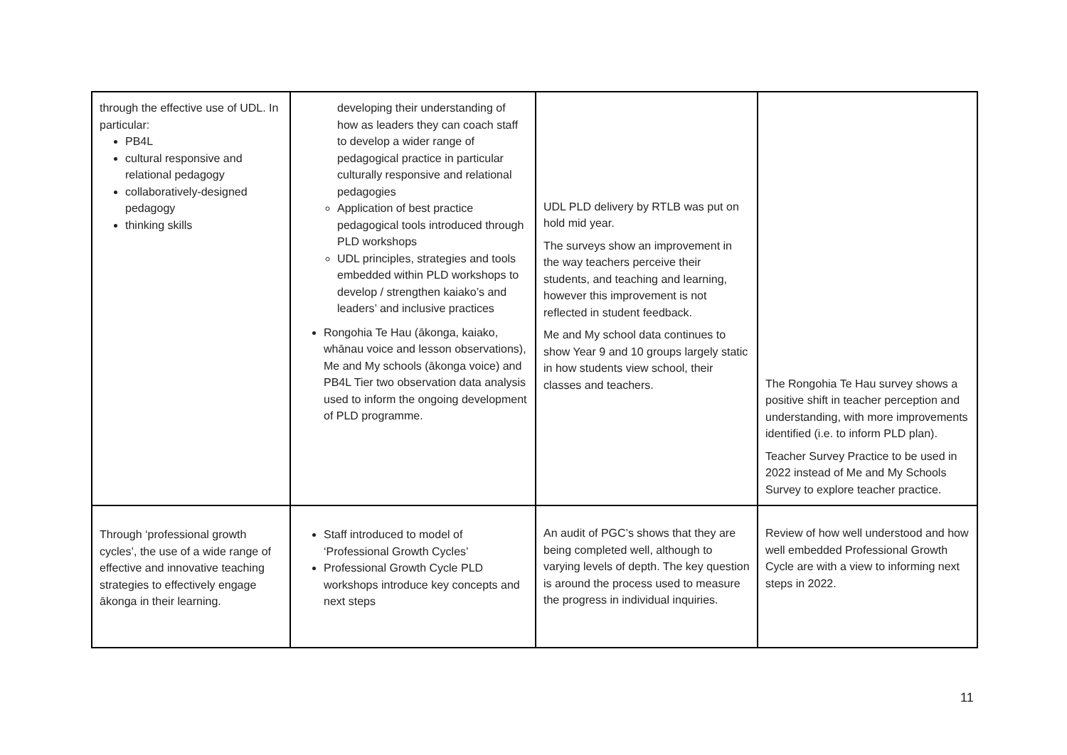| through the effective use of UDL. In particular: PB4L cultural responsive and relational pedagogy collaboratively-designed pedagogy thinking skills | developing their understanding of how as leaders they can coach staff to develop a wider range of pedagogical practice in particular culturally responsive and relational pedagogies Application of best practice pedagogical tools introduced through PLD workshops UDL principles, strategies and tools embedded within PLD workshops to develop / strengthen kaiako’s and leaders’ and inclusive practices Rongohia Te Hau (ākonga, kaiako, whānau voice and lesson observations), Me and My schools (ākonga voice) and PB4L Tier two observation data analysis used to inform the ongoing development of PLD programme. | UDL PLD delivery by RTLB was put on hold mid year. The surveys show an improvement in the way teachers perceive their students, and teaching and learning, however this improvement is not reflected in student feedback. Me and My school data continues to show Year 9 and 10 groups largely static in how students view school, their classes and teachers. | The Rongohia Te Hau survey shows a positive shift in teacher perception and understanding, with more improvements identified (i.e. to inform PLD plan). Teacher Survey Practice to be used in 2022 instead of Me and My Schools Survey to explore teacher practice. |
| Through ‘professional growth cycles’, the use of a wide range of effective and innovative teaching strategies to effectively engage ākonga in their learning. | Staff introduced to model of ‘Professional Growth Cycles’ Professional Growth Cycle PLD workshops introduce key concepts and next steps | An audit of PGC’s shows that they are being completed well, although to varying levels of depth. The key question is around the process used to measure the progress in individual inquiries. | Review of how well understood and how well embedded Professional Growth Cycle are with a view to informing next steps in 2022. |
11